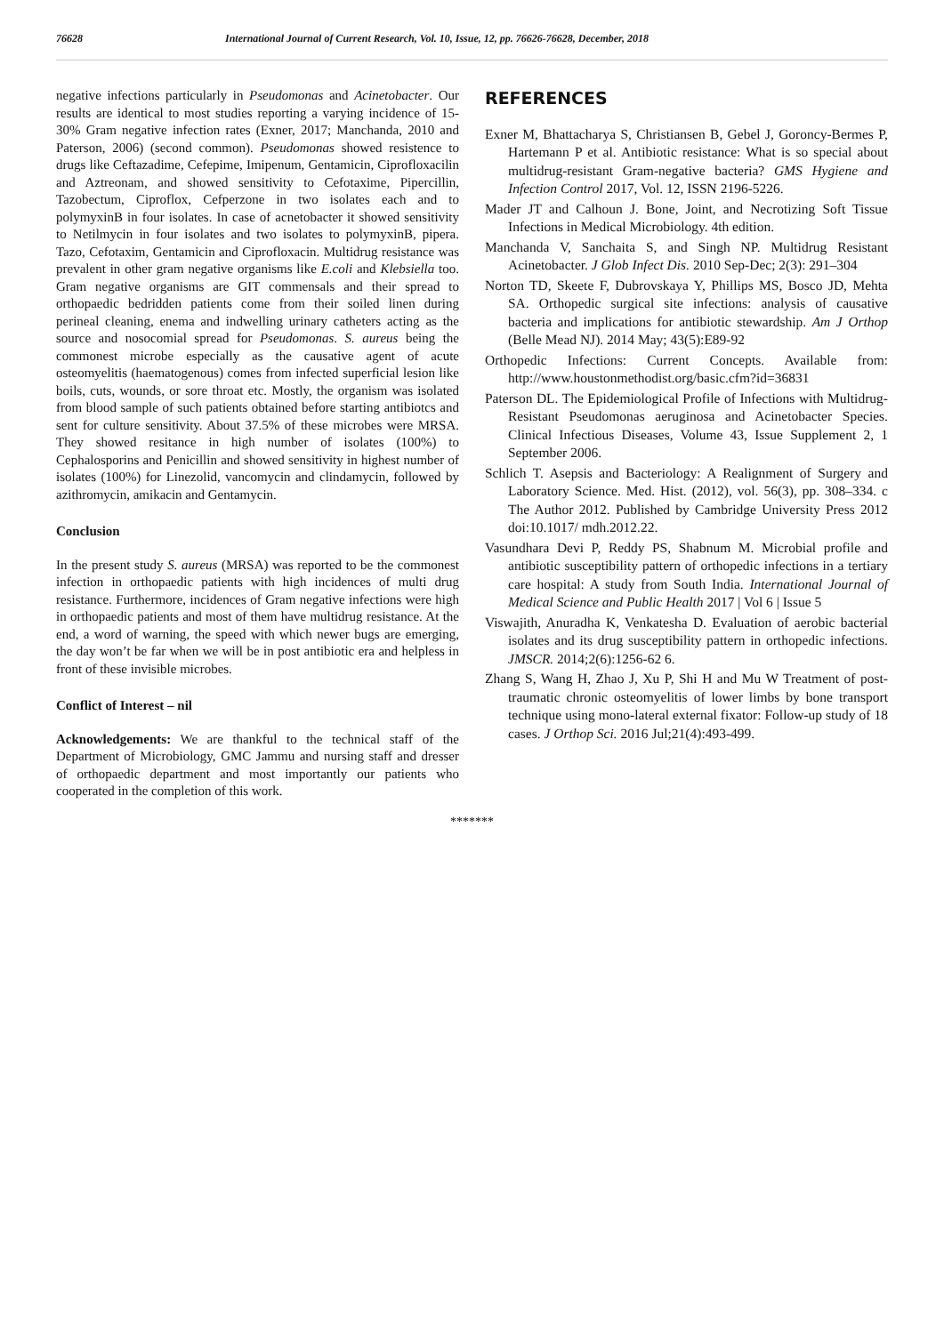76628 International Journal of Current Research, Vol. 10, Issue, 12, pp. 76626-76628, December, 2018
negative infections particularly in Pseudomonas and Acinetobacter. Our results are identical to most studies reporting a varying incidence of 15-30% Gram negative infection rates (Exner, 2017; Manchanda, 2010 and Paterson, 2006) (second common). Pseudomonas showed resistence to drugs like Ceftazadime, Cefepime, Imipenum, Gentamicin, Ciprofloxacilin and Aztreonam, and showed sensitivity to Cefotaxime, Pipercillin, Tazobectum, Ciproflox, Cefperzone in two isolates each and to polymyxinB in four isolates. In case of acnetobacter it showed sensitivity to Netilmycin in four isolates and two isolates to polymyxinB, pipera. Tazo, Cefotaxim, Gentamicin and Ciprofloxacin. Multidrug resistance was prevalent in other gram negative organisms like E.coli and Klebsiella too. Gram negative organisms are GIT commensals and their spread to orthopaedic bedridden patients come from their soiled linen during perineal cleaning, enema and indwelling urinary catheters acting as the source and nosocomial spread for Pseudomonas. S. aureus being the commonest microbe especially as the causative agent of acute osteomyelitis (haematogenous) comes from infected superficial lesion like boils, cuts, wounds, or sore throat etc. Mostly, the organism was isolated from blood sample of such patients obtained before starting antibiotcs and sent for culture sensitivity. About 37.5% of these microbes were MRSA. They showed resitance in high number of isolates (100%) to Cephalosporins and Penicillin and showed sensitivity in highest number of isolates (100%) for Linezolid, vancomycin and clindamycin, followed by azithromycin, amikacin and Gentamycin.
Conclusion
In the present study S. aureus (MRSA) was reported to be the commonest infection in orthopaedic patients with high incidences of multi drug resistance. Furthermore, incidences of Gram negative infections were high in orthopaedic patients and most of them have multidrug resistance. At the end, a word of warning, the speed with which newer bugs are emerging, the day won’t be far when we will be in post antibiotic era and helpless in front of these invisible microbes.
Conflict of Interest – nil
Acknowledgements: We are thankful to the technical staff of the Department of Microbiology, GMC Jammu and nursing staff and dresser of orthopaedic department and most importantly our patients who cooperated in the completion of this work.
REFERENCES
Exner M, Bhattacharya S, Christiansen B, Gebel J, Goroncy-Bermes P, Hartemann P et al. Antibiotic resistance: What is so special about multidrug-resistant Gram-negative bacteria? GMS Hygiene and Infection Control 2017, Vol. 12, ISSN 2196-5226.
Mader JT and Calhoun J. Bone, Joint, and Necrotizing Soft Tissue Infections in Medical Microbiology. 4th edition.
Manchanda V, Sanchaita S, and Singh NP. Multidrug Resistant Acinetobacter. J Glob Infect Dis. 2010 Sep-Dec; 2(3): 291–304
Norton TD, Skeete F, Dubrovskaya Y, Phillips MS, Bosco JD, Mehta SA. Orthopedic surgical site infections: analysis of causative bacteria and implications for antibiotic stewardship. Am J Orthop (Belle Mead NJ). 2014 May; 43(5):E89-92
Orthopedic Infections: Current Concepts. Available from: http://www.houstonmethodist.org/basic.cfm?id=36831
Paterson DL. The Epidemiological Profile of Infections with Multidrug-Resistant Pseudomonas aeruginosa and Acinetobacter Species. Clinical Infectious Diseases, Volume 43, Issue Supplement 2, 1 September 2006.
Schlich T. Asepsis and Bacteriology: A Realignment of Surgery and Laboratory Science. Med. Hist. (2012), vol. 56(3), pp. 308–334. c The Author 2012. Published by Cambridge University Press 2012 doi:10.1017/ mdh.2012.22.
Vasundhara Devi P, Reddy PS, Shabnum M. Microbial profile and antibiotic susceptibility pattern of orthopedic infections in a tertiary care hospital: A study from South India. International Journal of Medical Science and Public Health 2017 | Vol 6 | Issue 5
Viswajith, Anuradha K, Venkatesha D. Evaluation of aerobic bacterial isolates and its drug susceptibility pattern in orthopedic infections. JMSCR. 2014;2(6):1256-62 6.
Zhang S, Wang H, Zhao J, Xu P, Shi H and Mu W Treatment of post-traumatic chronic osteomyelitis of lower limbs by bone transport technique using mono-lateral external fixator: Follow-up study of 18 cases. J Orthop Sci. 2016 Jul;21(4):493-499.
*******